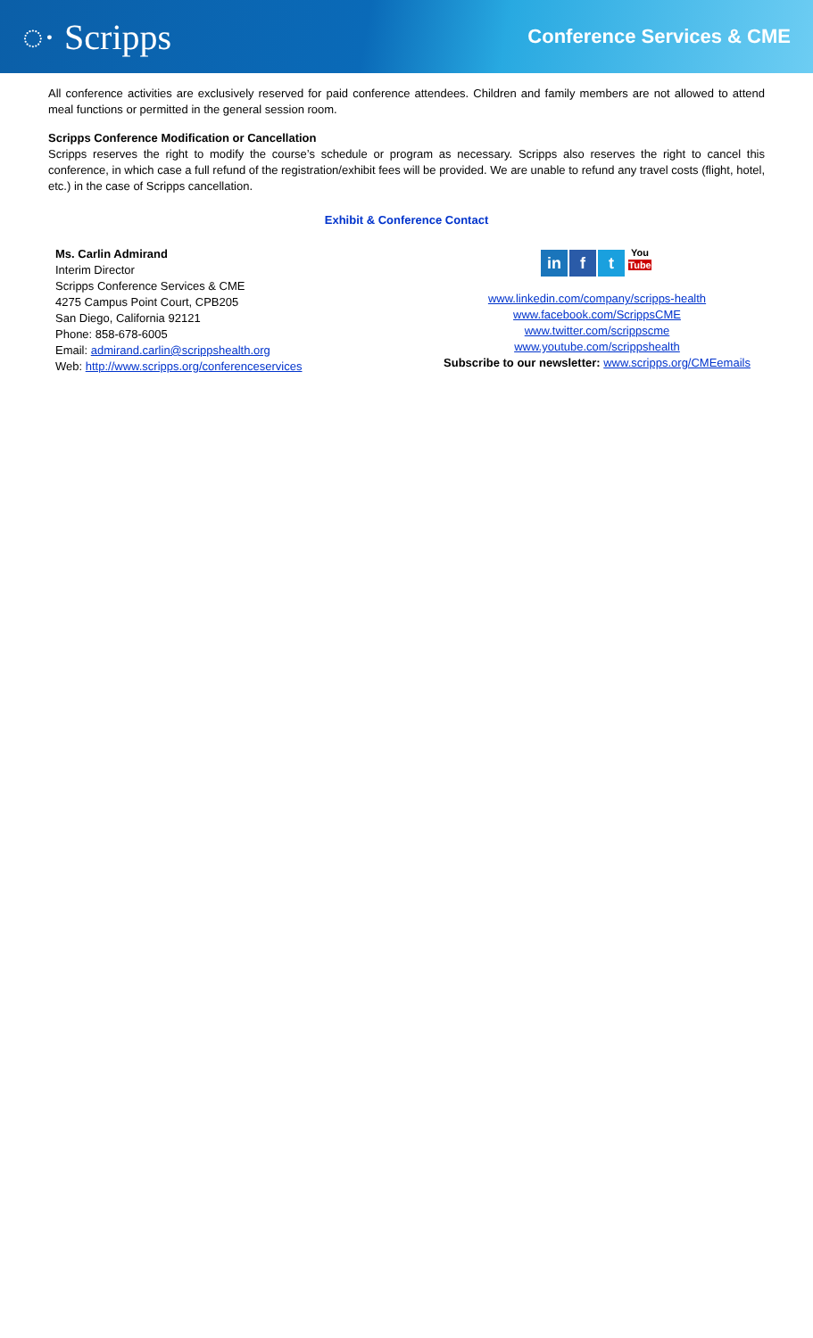◌· Scripps
Conference Services & CME
All conference activities are exclusively reserved for paid conference attendees. Children and family members are not allowed to attend meal functions or permitted in the general session room.
Scripps Conference Modification or Cancellation
Scripps reserves the right to modify the course’s schedule or program as necessary. Scripps also reserves the right to cancel this conference, in which case a full refund of the registration/exhibit fees will be provided. We are unable to refund any travel costs (flight, hotel, etc.) in the case of Scripps cancellation.
Exhibit & Conference Contact
Ms. Carlin Admirand
Interim Director
Scripps Conference Services & CME
4275 Campus Point Court, CPB205
San Diego, California 92121
Phone: 858-678-6005
Email: admirand.carlin@scrippshealth.org
Web: http://www.scripps.org/conferenceservices
in f t You
Tube
www.linkedin.com/company/scripps-health
www.facebook.com/ScrippsCME
www.twitter.com/scrippscme
www.youtube.com/scrippshealth
Subscribe to our newsletter: www.scripps.org/CMEemails